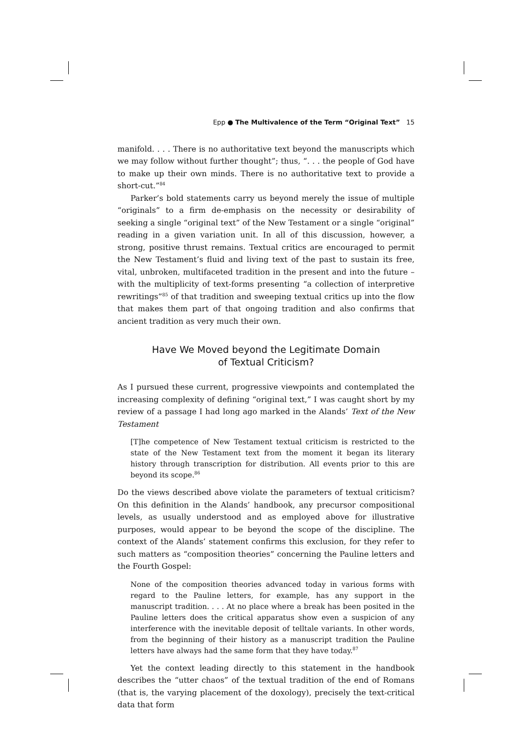Epp ● The Multivalence of the Term “Original Text” 15
manifold. . . . There is no authoritative text beyond the manuscripts which we may follow without further thought”; thus, “. . . the people of God have to make up their own minds. There is no authoritative text to provide a short-cut.”<sup>84</sup>
Parker’s bold statements carry us beyond merely the issue of multiple “originals” to a firm de-emphasis on the necessity or desirability of seeking a single “original text” of the New Testament or a single “original” reading in a given variation unit. In all of this discussion, however, a strong, positive thrust remains. Textual critics are encouraged to permit the New Testament’s fluid and living text of the past to sustain its free, vital, unbroken, multifaceted tradition in the present and into the future – with the multiplicity of text-forms presenting “a collection of interpretive rewritings”<sup>85</sup> of that tradition and sweeping textual critics up into the flow that makes them part of that ongoing tradition and also confirms that ancient tradition as very much their own.
Have We Moved beyond the Legitimate Domain
of Textual Criticism?
As I pursued these current, progressive viewpoints and contemplated the increasing complexity of defining “original text,” I was caught short by my review of a passage I had long ago marked in the Alands’ Text of the New Testament
[T]he competence of New Testament textual criticism is restricted to the state of the New Testament text from the moment it began its literary history through transcription for distribution. All events prior to this are beyond its scope.<sup>86</sup>
Do the views described above violate the parameters of textual criticism? On this definition in the Alands’ handbook, any precursor compositional levels, as usually understood and as employed above for illustrative purposes, would appear to be beyond the scope of the discipline. The context of the Alands’ statement confirms this exclusion, for they refer to such matters as “composition theories” concerning the Pauline letters and the Fourth Gospel:
None of the composition theories advanced today in various forms with regard to the Pauline letters, for example, has any support in the manuscript tradition. . . . At no place where a break has been posited in the Pauline letters does the critical apparatus show even a suspicion of any interference with the inevitable deposit of telltale variants. In other words, from the beginning of their history as a manuscript tradition the Pauline letters have always had the same form that they have today.<sup>87</sup>
Yet the context leading directly to this statement in the handbook describes the “utter chaos” of the textual tradition of the end of Romans (that is, the varying placement of the doxology), precisely the text-critical data that form